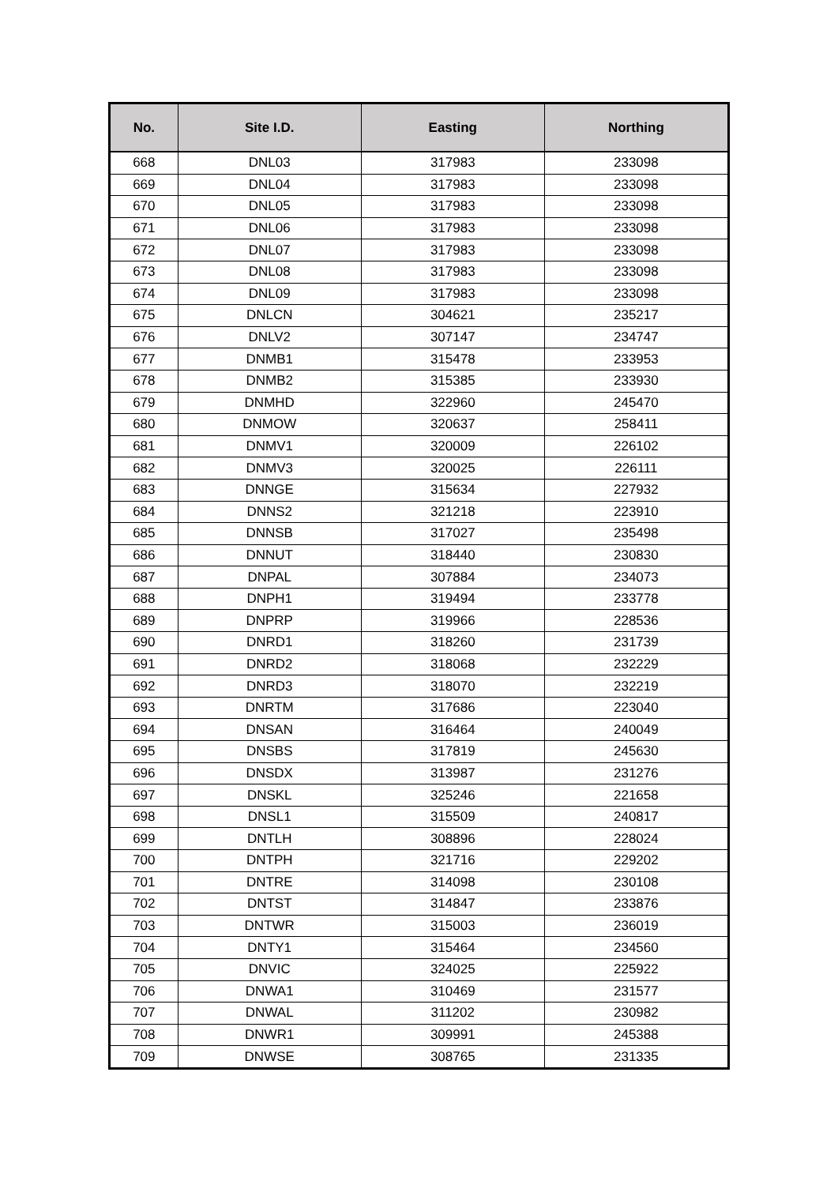| No. | Site I.D. | Easting | Northing |
| --- | --- | --- | --- |
| 668 | DNL03 | 317983 | 233098 |
| 669 | DNL04 | 317983 | 233098 |
| 670 | DNL05 | 317983 | 233098 |
| 671 | DNL06 | 317983 | 233098 |
| 672 | DNL07 | 317983 | 233098 |
| 673 | DNL08 | 317983 | 233098 |
| 674 | DNL09 | 317983 | 233098 |
| 675 | DNLCN | 304621 | 235217 |
| 676 | DNLV2 | 307147 | 234747 |
| 677 | DNMB1 | 315478 | 233953 |
| 678 | DNMB2 | 315385 | 233930 |
| 679 | DNMHD | 322960 | 245470 |
| 680 | DNMOW | 320637 | 258411 |
| 681 | DNMV1 | 320009 | 226102 |
| 682 | DNMV3 | 320025 | 226111 |
| 683 | DNNGE | 315634 | 227932 |
| 684 | DNNS2 | 321218 | 223910 |
| 685 | DNNSB | 317027 | 235498 |
| 686 | DNNUT | 318440 | 230830 |
| 687 | DNPAL | 307884 | 234073 |
| 688 | DNPH1 | 319494 | 233778 |
| 689 | DNPRP | 319966 | 228536 |
| 690 | DNRD1 | 318260 | 231739 |
| 691 | DNRD2 | 318068 | 232229 |
| 692 | DNRD3 | 318070 | 232219 |
| 693 | DNRTM | 317686 | 223040 |
| 694 | DNSAN | 316464 | 240049 |
| 695 | DNSBS | 317819 | 245630 |
| 696 | DNSDX | 313987 | 231276 |
| 697 | DNSKL | 325246 | 221658 |
| 698 | DNSL1 | 315509 | 240817 |
| 699 | DNTLH | 308896 | 228024 |
| 700 | DNTPH | 321716 | 229202 |
| 701 | DNTRE | 314098 | 230108 |
| 702 | DNTST | 314847 | 233876 |
| 703 | DNTWR | 315003 | 236019 |
| 704 | DNTY1 | 315464 | 234560 |
| 705 | DNVIC | 324025 | 225922 |
| 706 | DNWA1 | 310469 | 231577 |
| 707 | DNWAL | 311202 | 230982 |
| 708 | DNWR1 | 309991 | 245388 |
| 709 | DNWSE | 308765 | 231335 |